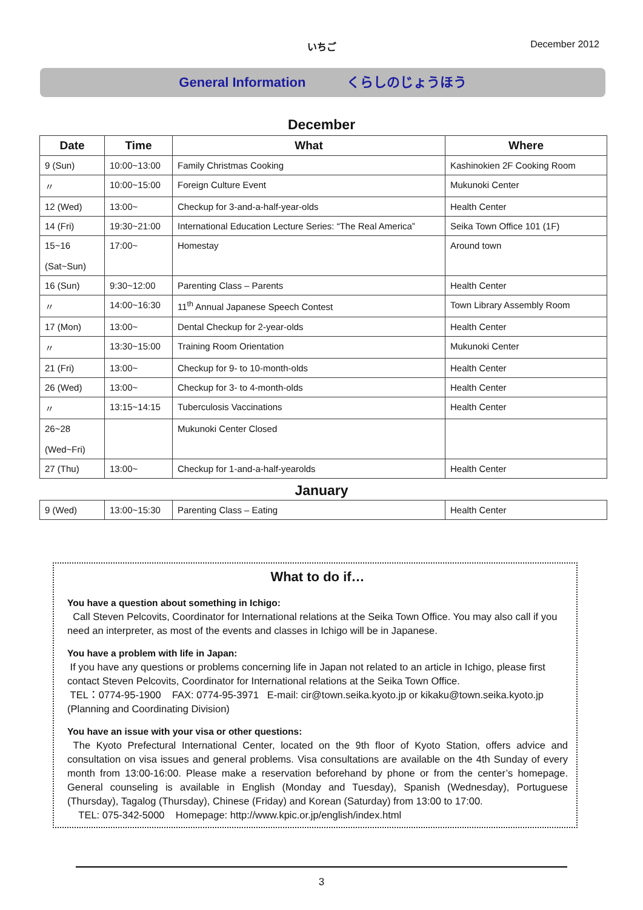いちご
December 2012
General Information くらしのじょうほう
December
| Date | Time | What | Where |
| --- | --- | --- | --- |
| 9 (Sun) | 10:00~13:00 | Family Christmas Cooking | Kashinokien 2F Cooking Room |
| 〃 | 10:00~15:00 | Foreign Culture Event | Mukunoki Center |
| 12 (Wed) | 13:00~ | Checkup for 3-and-a-half-year-olds | Health Center |
| 14 (Fri) | 19:30~21:00 | International Education Lecture Series: “The Real America” | Seika Town Office 101 (1F) |
| 15~16 (Sat~Sun) | 17:00~ | Homestay | Around town |
| 16 (Sun) | 9:30~12:00 | Parenting Class – Parents | Health Center |
| 〃 | 14:00~16:30 | 11<sup>th</sup> Annual Japanese Speech Contest | Town Library Assembly Room |
| 17 (Mon) | 13:00~ | Dental Checkup for 2-year-olds | Health Center |
| 〃 | 13:30~15:00 | Training Room Orientation | Mukunoki Center |
| 21 (Fri) | 13:00~ | Checkup for 9- to 10-month-olds | Health Center |
| 26 (Wed) | 13:00~ | Checkup for 3- to 4-month-olds | Health Center |
| 〃 | 13:15~14:15 | Tuberculosis Vaccinations | Health Center |
| 26~28 (Wed~Fri) | | Mukunoki Center Closed | |
| 27 (Thu) | 13:00~ | Checkup for 1-and-a-half-yearolds | Health Center |
January
| 9 (Wed) | 13:00~15:30 | Parenting Class – Eating | Health Center |
What to do if…
You have a question about something in Ichigo:
Call Steven Pelcovits, Coordinator for International relations at the Seika Town Office. You may also call if you need an interpreter, as most of the events and classes in Ichigo will be in Japanese.
You have a problem with life in Japan:
If you have any questions or problems concerning life in Japan not related to an article in Ichigo, please first contact Steven Pelcovits, Coordinator for International relations at the Seika Town Office.
TEL：0774-95-1900 FAX: 0774-95-3971 E-mail: cir@town.seika.kyoto.jp or kikaku@town.seika.kyoto.jp (Planning and Coordinating Division)
You have an issue with your visa or other questions:
The Kyoto Prefectural International Center, located on the 9th floor of Kyoto Station, offers advice and consultation on visa issues and general problems. Visa consultations are available on the 4th Sunday of every month from 13:00-16:00. Please make a reservation beforehand by phone or from the center’s homepage. General counseling is available in English (Monday and Tuesday), Spanish (Wednesday), Portuguese (Thursday), Tagalog (Thursday), Chinese (Friday) and Korean (Saturday) from 13:00 to 17:00.
TEL: 075-342-5000 Homepage: http://www.kpic.or.jp/english/index.html
3